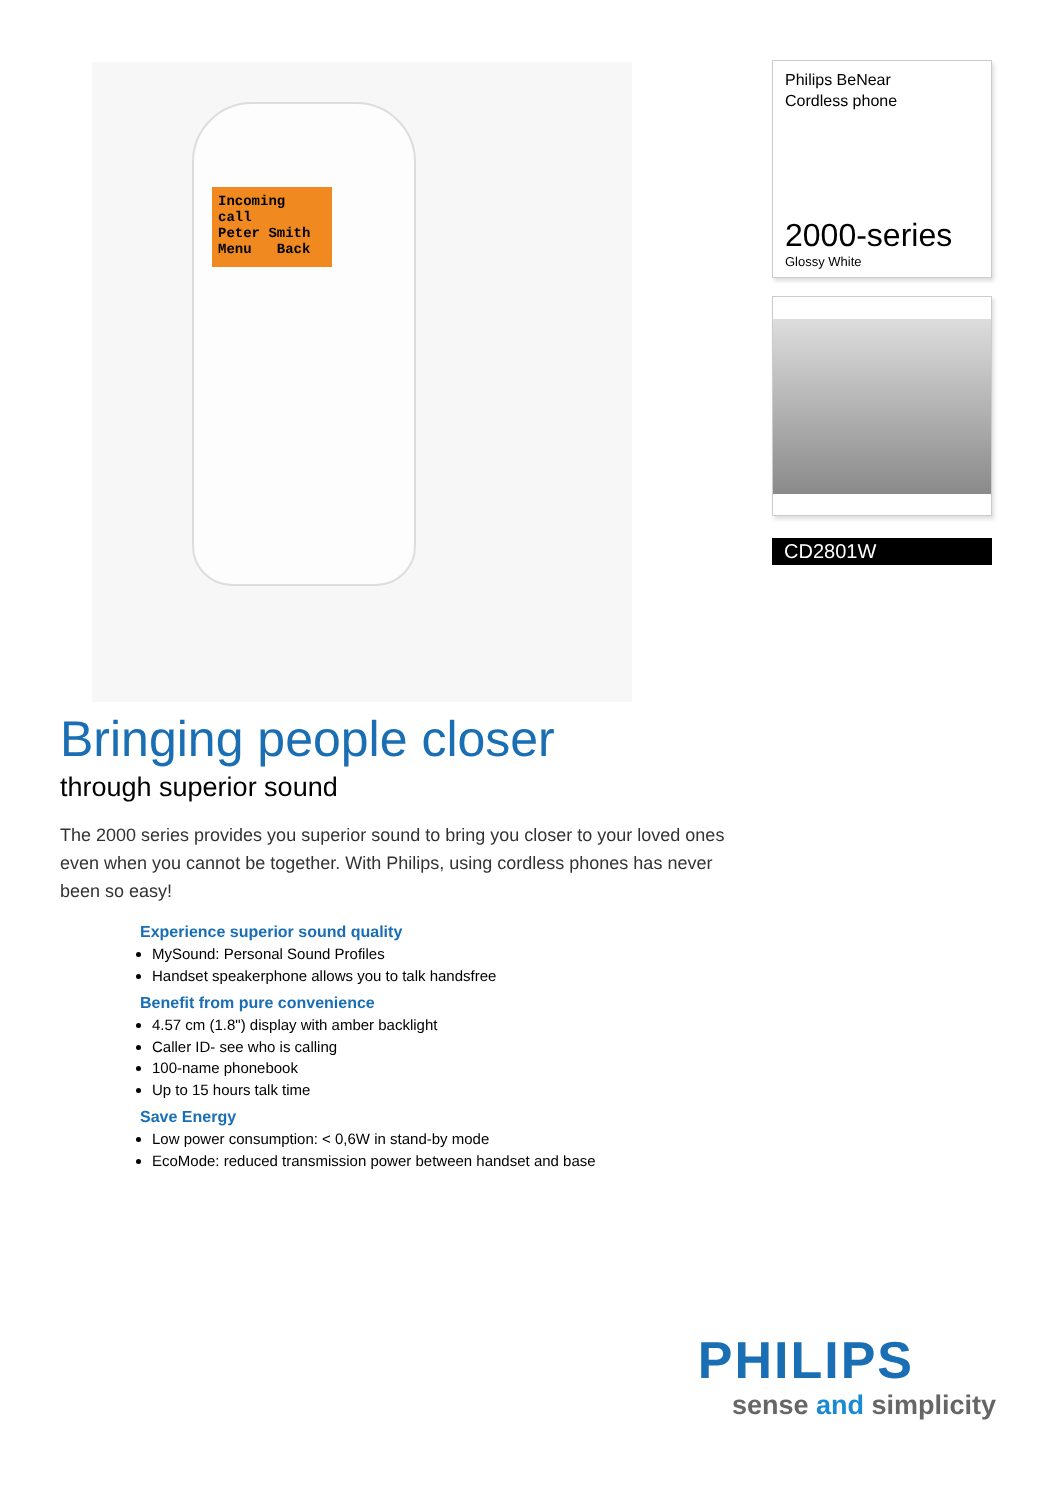Incoming call
Peter Smith
Menu Back
Philips BeNear
Cordless phone
2000-series
Glossy White
CD2801W
Bringing people closer
through superior sound
The 2000 series provides you superior sound to bring you closer to your loved ones even when you cannot be together. With Philips, using cordless phones has never been so easy!
Experience superior sound quality
MySound: Personal Sound Profiles
Handset speakerphone allows you to talk handsfree
Benefit from pure convenience
4.57 cm (1.8") display with amber backlight
Caller ID- see who is calling
100-name phonebook
Up to 15 hours talk time
Save Energy
Low power consumption: < 0,6W in stand-by mode
EcoMode: reduced transmission power between handset and base
PHILIPS
sense and simplicity